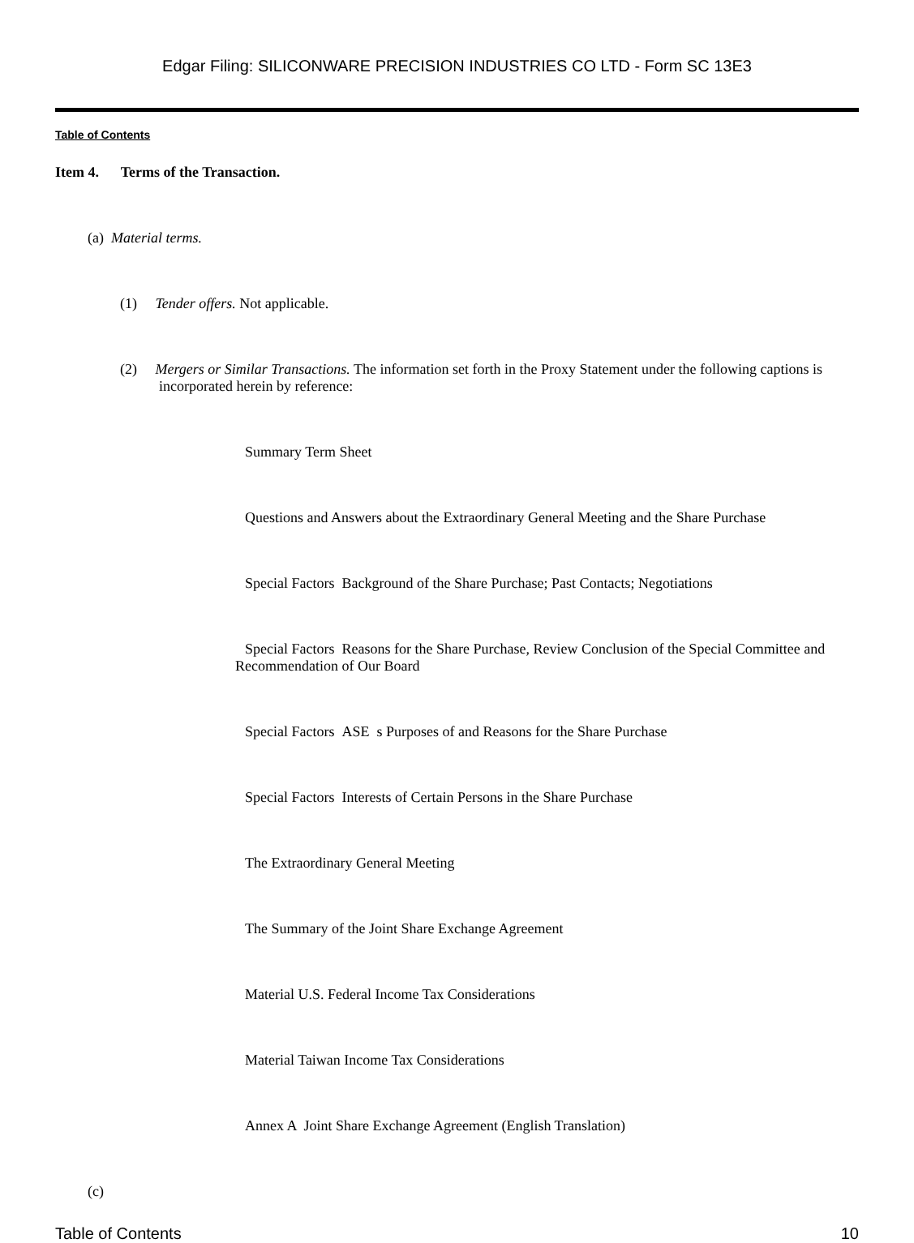Edgar Filing: SILICONWARE PRECISION INDUSTRIES CO LTD - Form SC 13E3
Table of Contents
Item 4. Terms of the Transaction.
(a) Material terms.
(1) Tender offers. Not applicable.
(2) Mergers or Similar Transactions. The information set forth in the Proxy Statement under the following captions is incorporated herein by reference:
Summary Term Sheet
Questions and Answers about the Extraordinary General Meeting and the Share Purchase
Special Factors Background of the Share Purchase; Past Contacts; Negotiations
Special Factors Reasons for the Share Purchase, Review Conclusion of the Special Committee and Recommendation of Our Board
Special Factors ASE s Purposes of and Reasons for the Share Purchase
Special Factors Interests of Certain Persons in the Share Purchase
The Extraordinary General Meeting
The Summary of the Joint Share Exchange Agreement
Material U.S. Federal Income Tax Considerations
Material Taiwan Income Tax Considerations
Annex A Joint Share Exchange Agreement (English Translation)
(c)
Table of Contents 10